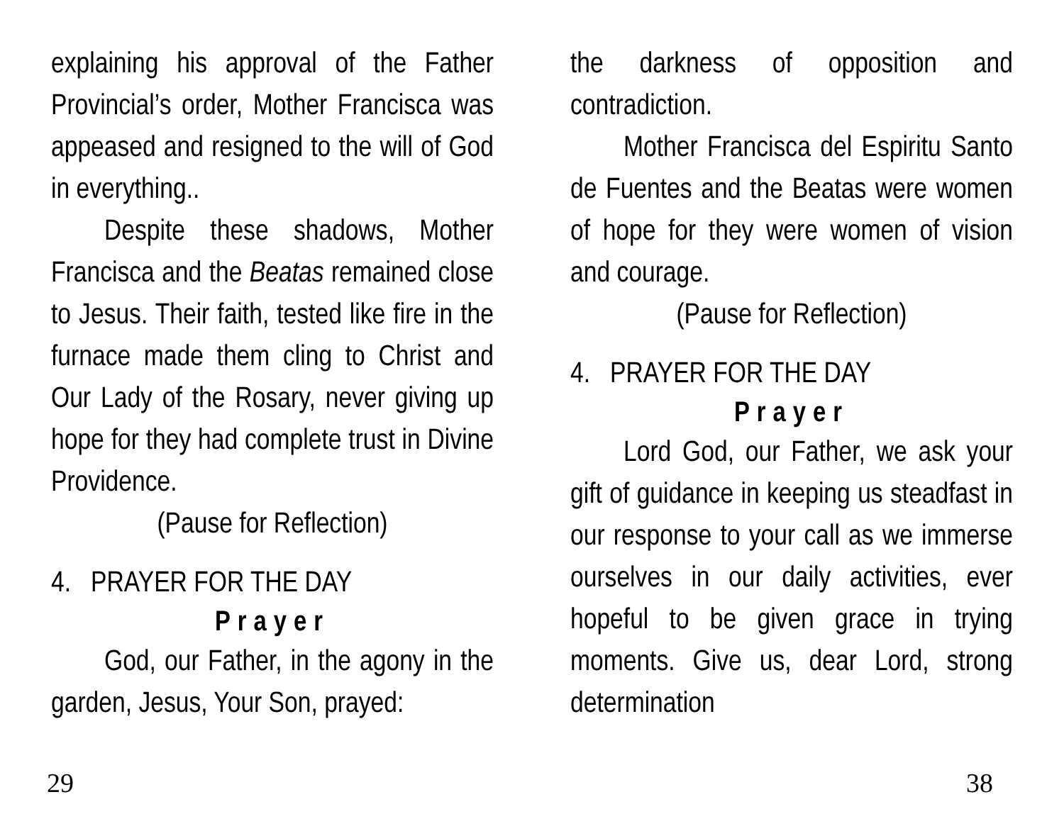explaining his approval of the Father Provincial’s order, Mother Francisca was appeased and resigned to the will of God in everything..
Despite these shadows, Mother Francisca and the Beatas remained close to Jesus. Their faith, tested like fire in the furnace made them cling to Christ and Our Lady of the Rosary, never giving up hope for they had complete trust in Divine Providence.
(Pause for Reflection)
4. PRAYER FOR THE DAY
Prayer
God, our Father, in the agony in the garden, Jesus, Your Son, prayed:
29
the darkness of opposition and contradiction.
Mother Francisca del Espiritu Santo de Fuentes and the Beatas were women of hope for they were women of vision and courage.
(Pause for Reflection)
4. PRAYER FOR THE DAY
Prayer
Lord God, our Father, we ask your gift of guidance in keeping us steadfast in our response to your call as we immerse ourselves in our daily activities, ever hopeful to be given grace in trying moments. Give us, dear Lord, strong determination
38